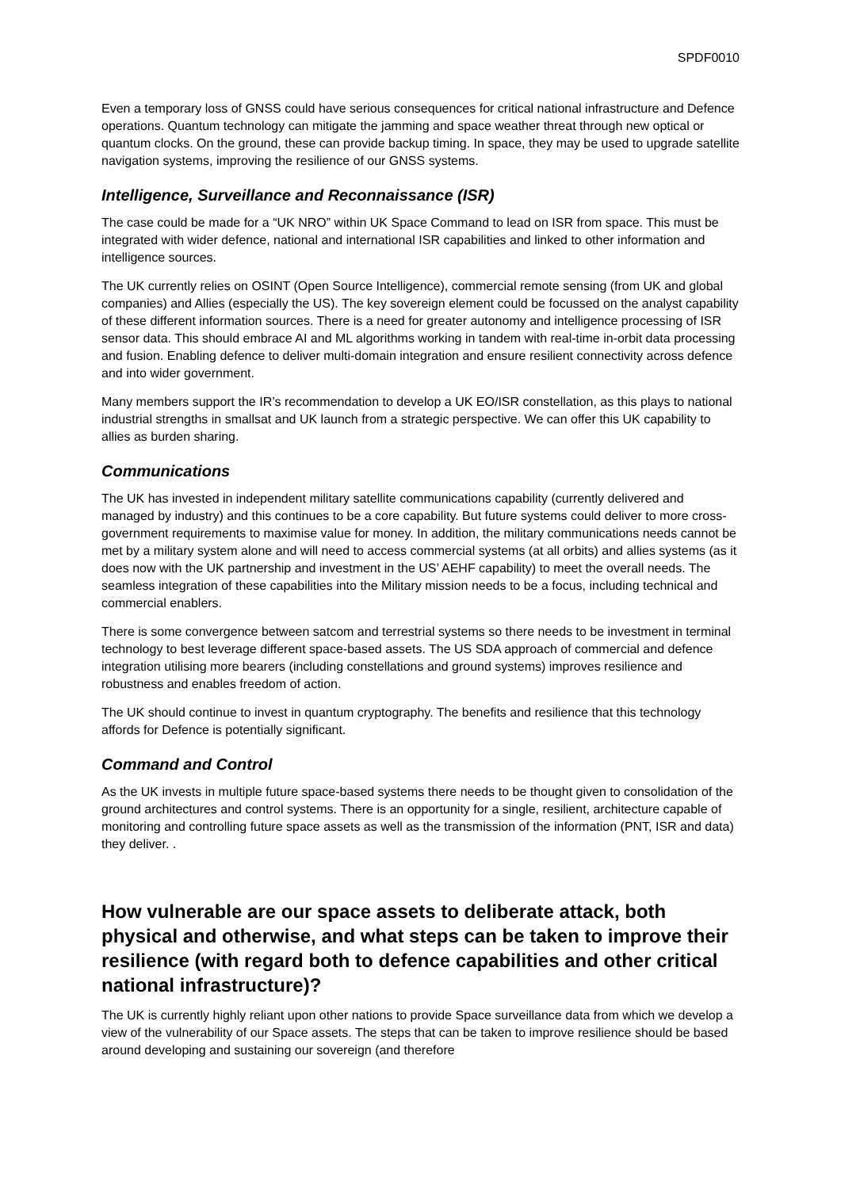SPDF0010
Even a temporary loss of GNSS could have serious consequences for critical national infrastructure and Defence operations. Quantum technology can mitigate the jamming and space weather threat through new optical or quantum clocks. On the ground, these can provide backup timing. In space, they may be used to upgrade satellite navigation systems, improving the resilience of our GNSS systems.
Intelligence, Surveillance and Reconnaissance (ISR)
The case could be made for a “UK NRO” within UK Space Command to lead on ISR from space. This must be integrated with wider defence, national and international ISR capabilities and linked to other information and intelligence sources.
The UK currently relies on OSINT (Open Source Intelligence), commercial remote sensing (from UK and global companies) and Allies (especially the US). The key sovereign element could be focussed on the analyst capability of these different information sources. There is a need for greater autonomy and intelligence processing of ISR sensor data. This should embrace AI and ML algorithms working in tandem with real-time in-orbit data processing and fusion. Enabling defence to deliver multi-domain integration and ensure resilient connectivity across defence and into wider government.
Many members support the IR’s recommendation to develop a UK EO/ISR constellation, as this plays to national industrial strengths in smallsat and UK launch from a strategic perspective. We can offer this UK capability to allies as burden sharing.
Communications
The UK has invested in independent military satellite communications capability (currently delivered and managed by industry) and this continues to be a core capability. But future systems could deliver to more cross-government requirements to maximise value for money. In addition, the military communications needs cannot be met by a military system alone and will need to access commercial systems (at all orbits) and allies systems (as it does now with the UK partnership and investment in the US’ AEHF capability) to meet the overall needs. The seamless integration of these capabilities into the Military mission needs to be a focus, including technical and commercial enablers.
There is some convergence between satcom and terrestrial systems so there needs to be investment in terminal technology to best leverage different space-based assets. The US SDA approach of commercial and defence integration utilising more bearers (including constellations and ground systems) improves resilience and robustness and enables freedom of action.
The UK should continue to invest in quantum cryptography. The benefits and resilience that this technology affords for Defence is potentially significant.
Command and Control
As the UK invests in multiple future space-based systems there needs to be thought given to consolidation of the ground architectures and control systems. There is an opportunity for a single, resilient, architecture capable of monitoring and controlling future space assets as well as the transmission of the information (PNT, ISR and data) they deliver. .
How vulnerable are our space assets to deliberate attack, both physical and otherwise, and what steps can be taken to improve their resilience (with regard both to defence capabilities and other critical national infrastructure)?
The UK is currently highly reliant upon other nations to provide Space surveillance data from which we develop a view of the vulnerability of our Space assets. The steps that can be taken to improve resilience should be based around developing and sustaining our sovereign (and therefore